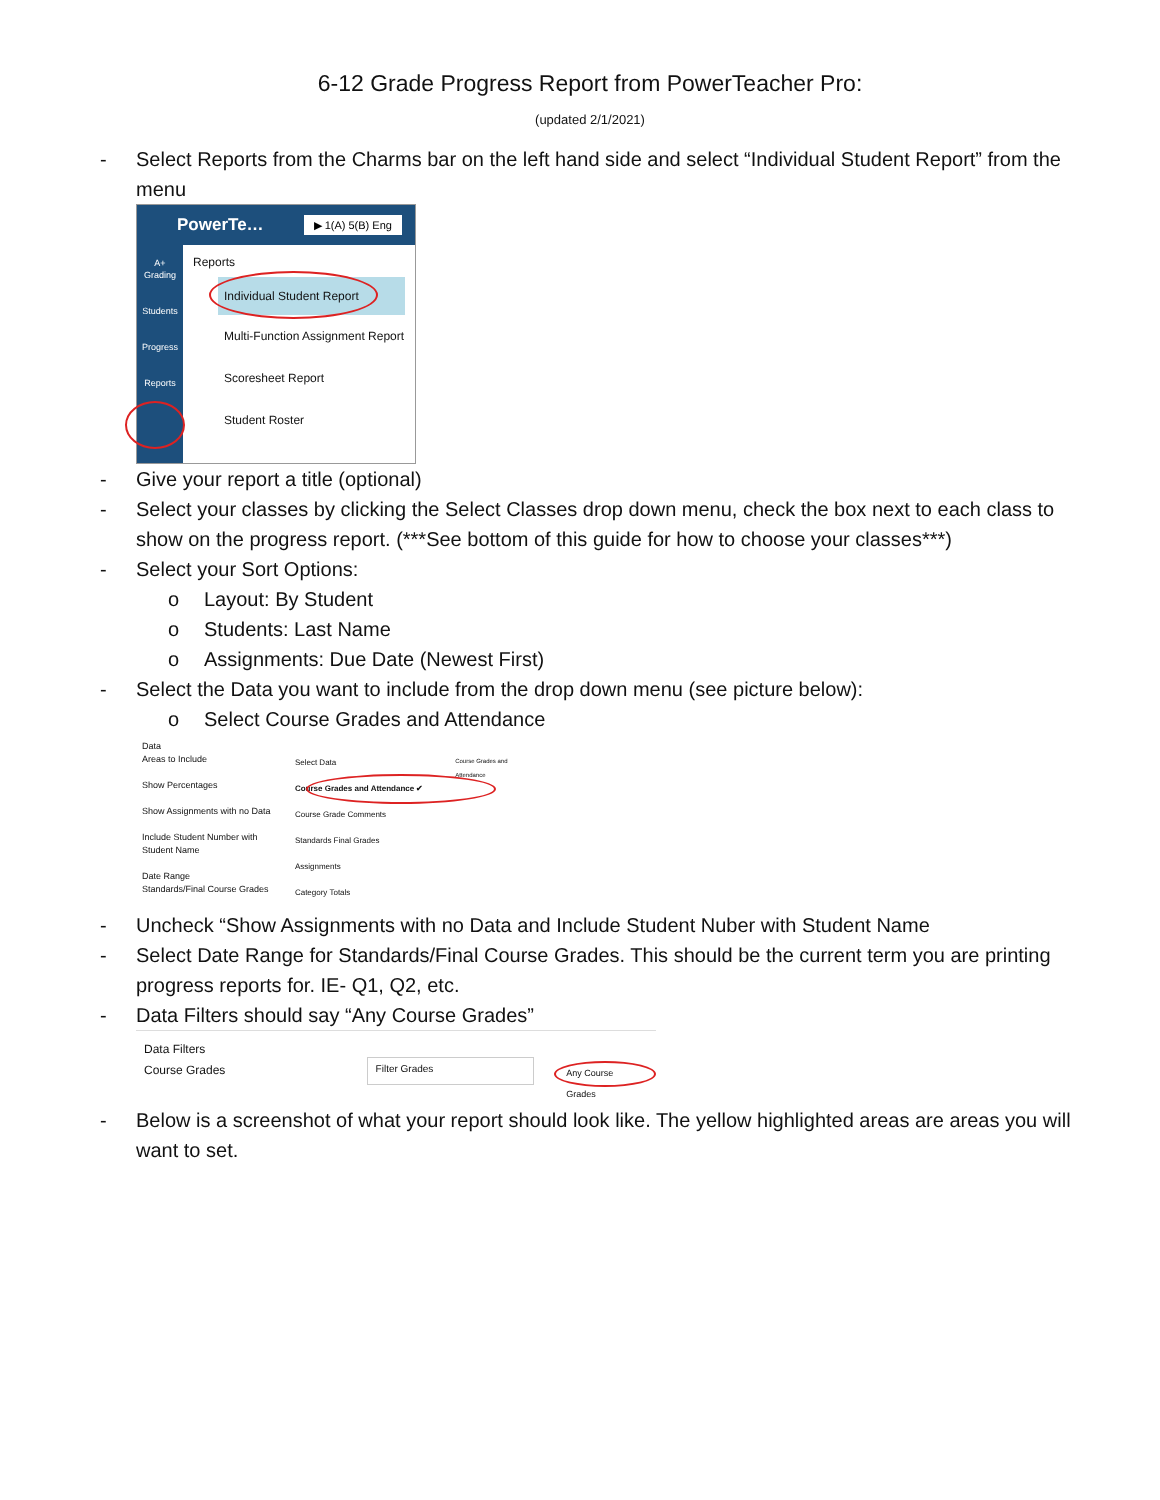6-12 Grade Progress Report from PowerTeacher Pro:
(updated 2/1/2021)
- Select Reports from the Charms bar on the left hand side and select “Individual Student Report” from the menu
PowerTe… ▶ 1(A) 5(B) Eng
A+
Grading
Students
Progress
Reports
Reports
Individual Student Report
Multi-Function Assignment Report
Scoresheet Report
Student Roster
- Give your report a title (optional)
- Select your classes by clicking the Select Classes drop down menu, check the box next to each class to show on the progress report. (***See bottom of this guide for how to choose your classes***)
- Select your Sort Options:
o Layout: By Student
o Students: Last Name
o Assignments: Due Date (Newest First)
- Select the Data you want to include from the drop down menu (see picture below):
o Select Course Grades and Attendance
Data
Areas to Include
Show Percentages
Show Assignments with no Data
Include Student Number with Student Name
Date Range
Standards/Final Course Grades
Select Data
Course Grades and Attendance ✔
Course Grade Comments
Standards Final Grades
Assignments
Category Totals
Course Grades and Attendance
- Uncheck “Show Assignments with no Data and Include Student Nuber with Student Name
- Select Date Range for Standards/Final Course Grades. This should be the current term you are printing progress reports for. IE- Q1, Q2, etc.
- Data Filters should say “Any Course Grades”
Data Filters
Course Grades
Filter Grades
Any Course Grades
- Below is a screenshot of what your report should look like. The yellow highlighted areas are areas you will want to set.